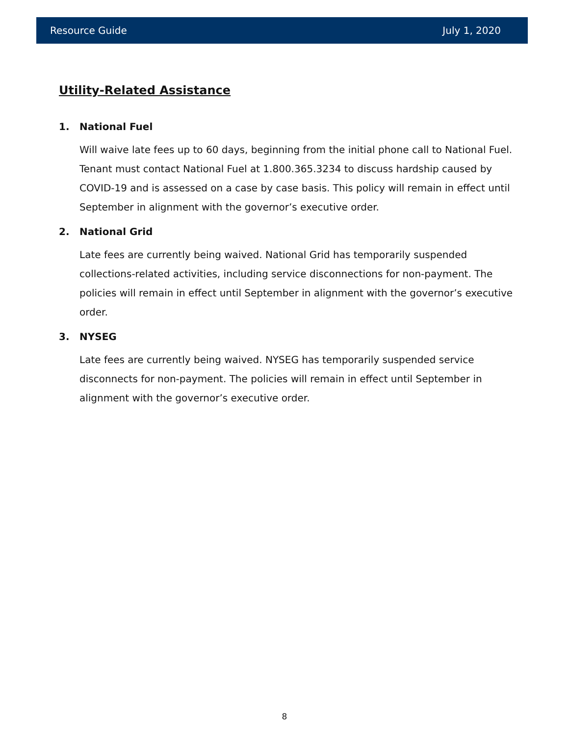Resource Guide July 1, 2020
Utility-Related Assistance
1. National Fuel
Will waive late fees up to 60 days, beginning from the initial phone call to National Fuel. Tenant must contact National Fuel at 1.800.365.3234 to discuss hardship caused by COVID-19 and is assessed on a case by case basis. This policy will remain in effect until September in alignment with the governor’s executive order.
2. National Grid
Late fees are currently being waived. National Grid has temporarily suspended collections-related activities, including service disconnections for non-payment. The policies will remain in effect until September in alignment with the governor’s executive order.
3. NYSEG
Late fees are currently being waived. NYSEG has temporarily suspended service disconnects for non-payment. The policies will remain in effect until September in alignment with the governor’s executive order.
8